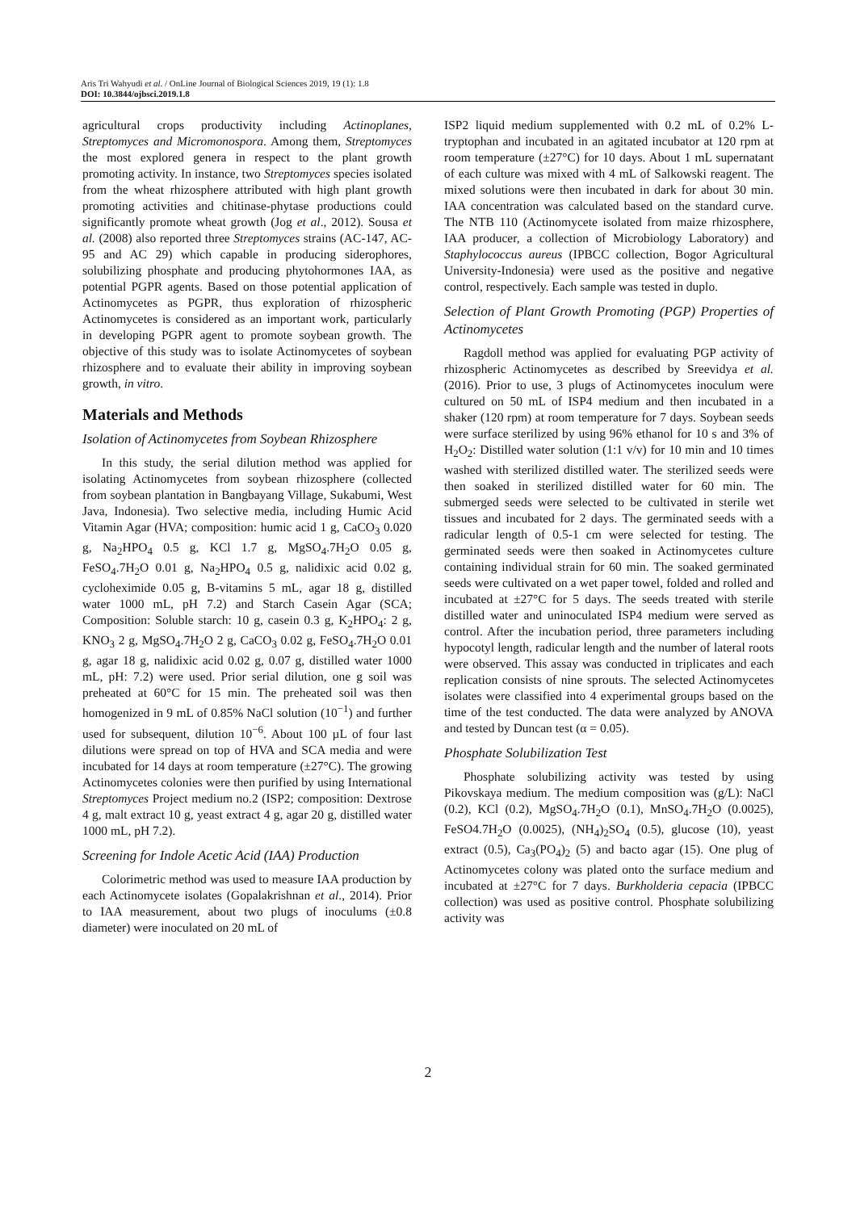Aris Tri Wahyudi et al. / OnLine Journal of Biological Sciences 2019, 19 (1): 1.8
DOI: 10.3844/ojbsci.2019.1.8
agricultural crops productivity including Actinoplanes, Streptomyces and Micromonospora. Among them, Streptomyces the most explored genera in respect to the plant growth promoting activity. In instance, two Streptomyces species isolated from the wheat rhizosphere attributed with high plant growth promoting activities and chitinase-phytase productions could significantly promote wheat growth (Jog et al., 2012). Sousa et al. (2008) also reported three Streptomyces strains (AC-147, AC-95 and AC 29) which capable in producing siderophores, solubilizing phosphate and producing phytohormones IAA, as potential PGPR agents. Based on those potential application of Actinomycetes as PGPR, thus exploration of rhizospheric Actinomycetes is considered as an important work, particularly in developing PGPR agent to promote soybean growth. The objective of this study was to isolate Actinomycetes of soybean rhizosphere and to evaluate their ability in improving soybean growth, in vitro.
Materials and Methods
Isolation of Actinomycetes from Soybean Rhizosphere
In this study, the serial dilution method was applied for isolating Actinomycetes from soybean rhizosphere (collected from soybean plantation in Bangbayang Village, Sukabumi, West Java, Indonesia). Two selective media, including Humic Acid Vitamin Agar (HVA; composition: humic acid 1 g, CaCO<sub>3</sub> 0.020 g, Na<sub>2</sub>HPO<sub>4</sub> 0.5 g, KCl 1.7 g, MgSO<sub>4</sub>.7H<sub>2</sub>O 0.05 g, FeSO<sub>4</sub>.7H<sub>2</sub>O 0.01 g, Na<sub>2</sub>HPO<sub>4</sub> 0.5 g, nalidixic acid 0.02 g, cycloheximide 0.05 g, B-vitamins 5 mL, agar 18 g, distilled water 1000 mL, pH 7.2) and Starch Casein Agar (SCA; Composition: Soluble starch: 10 g, casein 0.3 g, K<sub>2</sub>HPO<sub>4</sub>: 2 g, KNO<sub>3</sub> 2 g, MgSO<sub>4</sub>.7H<sub>2</sub>O 2 g, CaCO<sub>3</sub> 0.02 g, FeSO<sub>4</sub>.7H<sub>2</sub>O 0.01 g, agar 18 g, nalidixic acid 0.02 g, 0.07 g, distilled water 1000 mL, pH: 7.2) were used. Prior serial dilution, one g soil was preheated at 60°C for 15 min. The preheated soil was then homogenized in 9 mL of 0.85% NaCl solution (10<sup>−1</sup>) and further used for subsequent, dilution 10<sup>−6</sup>. About 100 µL of four last dilutions were spread on top of HVA and SCA media and were incubated for 14 days at room temperature (±27°C). The growing Actinomycetes colonies were then purified by using International Streptomyces Project medium no.2 (ISP2; composition: Dextrose 4 g, malt extract 10 g, yeast extract 4 g, agar 20 g, distilled water 1000 mL, pH 7.2).
Screening for Indole Acetic Acid (IAA) Production
Colorimetric method was used to measure IAA production by each Actinomycete isolates (Gopalakrishnan et al., 2014). Prior to IAA measurement, about two plugs of inoculums (±0.8 diameter) were inoculated on 20 mL of
ISP2 liquid medium supplemented with 0.2 mL of 0.2% L-tryptophan and incubated in an agitated incubator at 120 rpm at room temperature (±27°C) for 10 days. About 1 mL supernatant of each culture was mixed with 4 mL of Salkowski reagent. The mixed solutions were then incubated in dark for about 30 min. IAA concentration was calculated based on the standard curve. The NTB 110 (Actinomycete isolated from maize rhizosphere, IAA producer, a collection of Microbiology Laboratory) and Staphylococcus aureus (IPBCC collection, Bogor Agricultural University-Indonesia) were used as the positive and negative control, respectively. Each sample was tested in duplo.
Selection of Plant Growth Promoting (PGP) Properties of Actinomycetes
Ragdoll method was applied for evaluating PGP activity of rhizospheric Actinomycetes as described by Sreevidya et al. (2016). Prior to use, 3 plugs of Actinomycetes inoculum were cultured on 50 mL of ISP4 medium and then incubated in a shaker (120 rpm) at room temperature for 7 days. Soybean seeds were surface sterilized by using 96% ethanol for 10 s and 3% of H<sub>2</sub>O<sub>2</sub>: Distilled water solution (1:1 v/v) for 10 min and 10 times washed with sterilized distilled water. The sterilized seeds were then soaked in sterilized distilled water for 60 min. The submerged seeds were selected to be cultivated in sterile wet tissues and incubated for 2 days. The germinated seeds with a radicular length of 0.5-1 cm were selected for testing. The germinated seeds were then soaked in Actinomycetes culture containing individual strain for 60 min. The soaked germinated seeds were cultivated on a wet paper towel, folded and rolled and incubated at ±27°C for 5 days. The seeds treated with sterile distilled water and uninoculated ISP4 medium were served as control. After the incubation period, three parameters including hypocotyl length, radicular length and the number of lateral roots were observed. This assay was conducted in triplicates and each replication consists of nine sprouts. The selected Actinomycetes isolates were classified into 4 experimental groups based on the time of the test conducted. The data were analyzed by ANOVA and tested by Duncan test (α = 0.05).
Phosphate Solubilization Test
Phosphate solubilizing activity was tested by using Pikovskaya medium. The medium composition was (g/L): NaCl (0.2), KCl (0.2), MgSO<sub>4</sub>.7H<sub>2</sub>O (0.1), MnSO<sub>4</sub>.7H<sub>2</sub>O (0.0025), FeSO4.7H<sub>2</sub>O (0.0025), (NH<sub>4</sub>)<sub>2</sub>SO<sub>4</sub> (0.5), glucose (10), yeast extract (0.5), Ca<sub>3</sub>(PO<sub>4</sub>)<sub>2</sub> (5) and bacto agar (15). One plug of Actinomycetes colony was plated onto the surface medium and incubated at ±27°C for 7 days. Burkholderia cepacia (IPBCC collection) was used as positive control. Phosphate solubilizing activity was
2